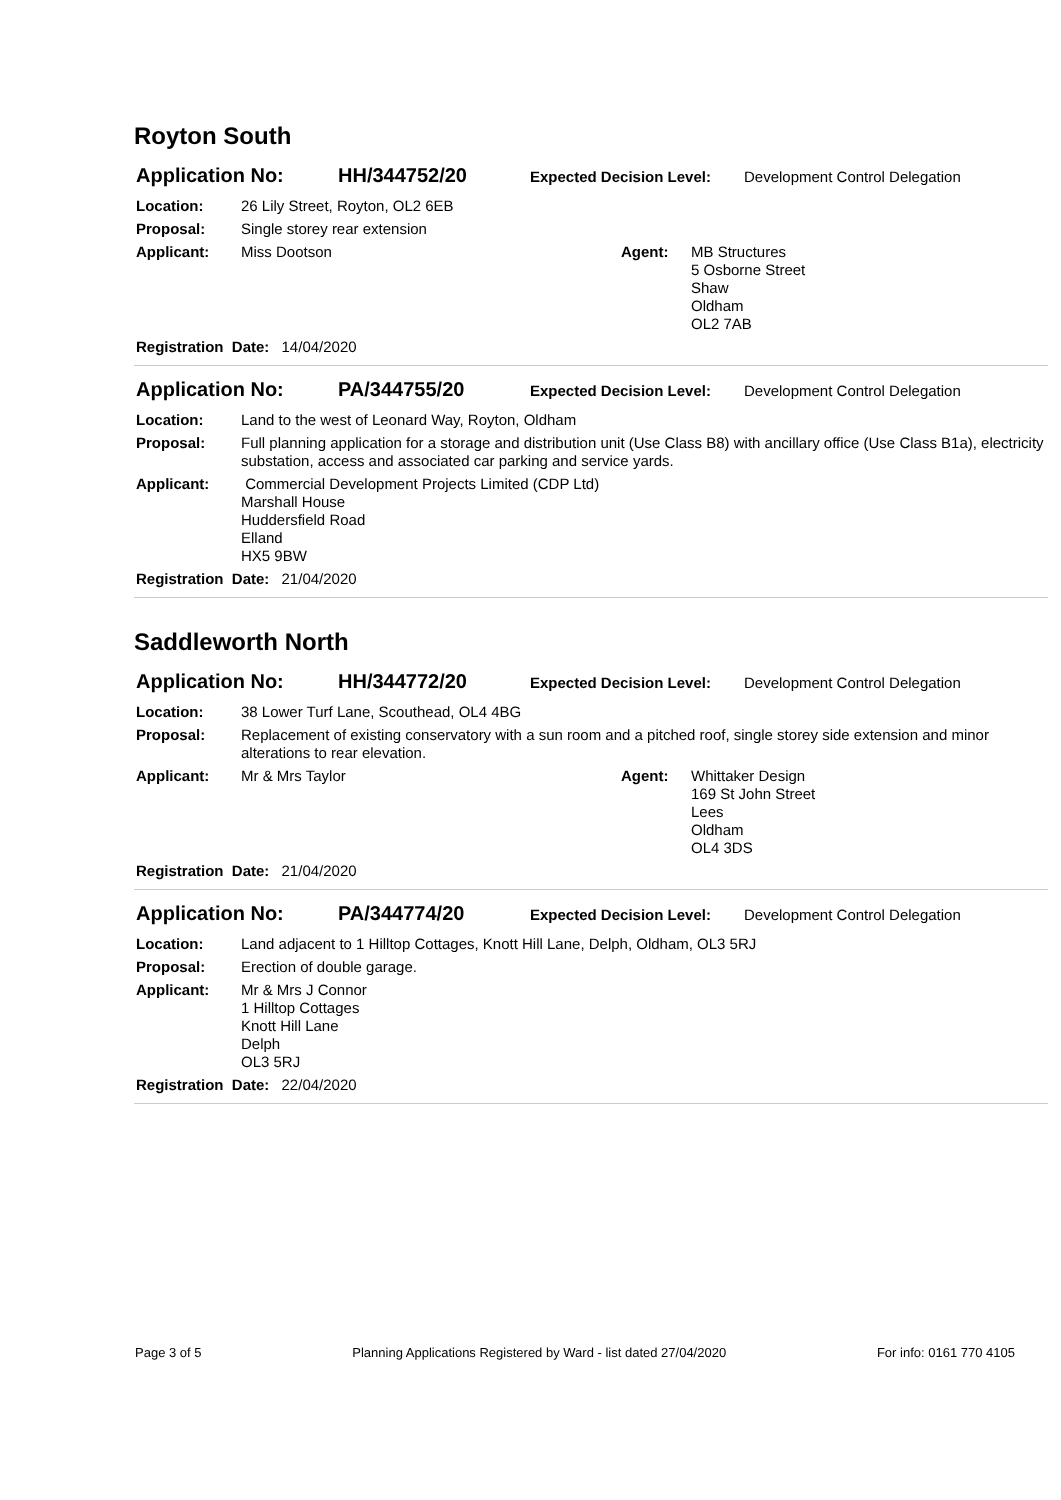Royton South
Application No: HH/344752/20 Expected Decision Level: Development Control Delegation
Location: 26 Lily Street, Royton, OL2 6EB
Proposal: Single storey rear extension
Applicant: Miss Dootson Agent: MB Structures
5 Osborne Street
Shaw
Oldham
OL2 7AB
Registration Date: 14/04/2020
Application No: PA/344755/20 Expected Decision Level: Development Control Delegation
Location: Land to the west of Leonard Way, Royton, Oldham
Proposal: Full planning application for a storage and distribution unit (Use Class B8) with ancillary office (Use Class B1a), electricity substation, access and associated car parking and service yards.
Applicant: Commercial Development Projects Limited (CDP Ltd)
Marshall House
Huddersfield Road
Elland
HX5 9BW
Registration Date: 21/04/2020
Saddleworth North
Application No: HH/344772/20 Expected Decision Level: Development Control Delegation
Location: 38 Lower Turf Lane, Scouthead, OL4 4BG
Proposal: Replacement of existing conservatory with a sun room and a pitched roof, single storey side extension and minor alterations to rear elevation.
Applicant: Mr & Mrs Taylor Agent: Whittaker Design
169 St John Street
Lees
Oldham
OL4 3DS
Registration Date: 21/04/2020
Application No: PA/344774/20 Expected Decision Level: Development Control Delegation
Location: Land adjacent to 1 Hilltop Cottages, Knott Hill Lane, Delph, Oldham, OL3 5RJ
Proposal: Erection of double garage.
Applicant: Mr & Mrs J Connor
1 Hilltop Cottages
Knott Hill Lane
Delph
OL3 5RJ
Registration Date: 22/04/2020
Page 3 of 5 Planning Applications Registered by Ward - list dated 27/04/2020 For info: 0161 770 4105